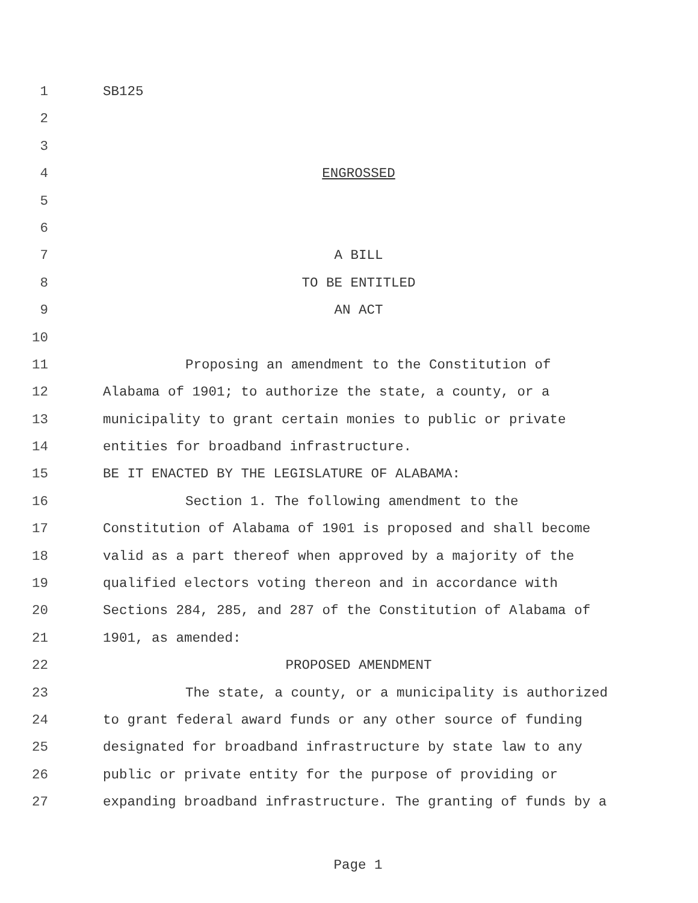1 SB125
2
3
4 ENGROSSED
5
6
7 A BILL
8 TO BE ENTITLED
9 AN ACT
10
11 Proposing an amendment to the Constitution of
12 Alabama of 1901; to authorize the state, a county, or a
13 municipality to grant certain monies to public or private
14 entities for broadband infrastructure.
15 BE IT ENACTED BY THE LEGISLATURE OF ALABAMA:
16 Section 1. The following amendment to the
17 Constitution of Alabama of 1901 is proposed and shall become
18 valid as a part thereof when approved by a majority of the
19 qualified electors voting thereon and in accordance with
20 Sections 284, 285, and 287 of the Constitution of Alabama of
21 1901, as amended:
22 PROPOSED AMENDMENT
23 The state, a county, or a municipality is authorized
24 to grant federal award funds or any other source of funding
25 designated for broadband infrastructure by state law to any
26 public or private entity for the purpose of providing or
27 expanding broadband infrastructure. The granting of funds by a
Page 1